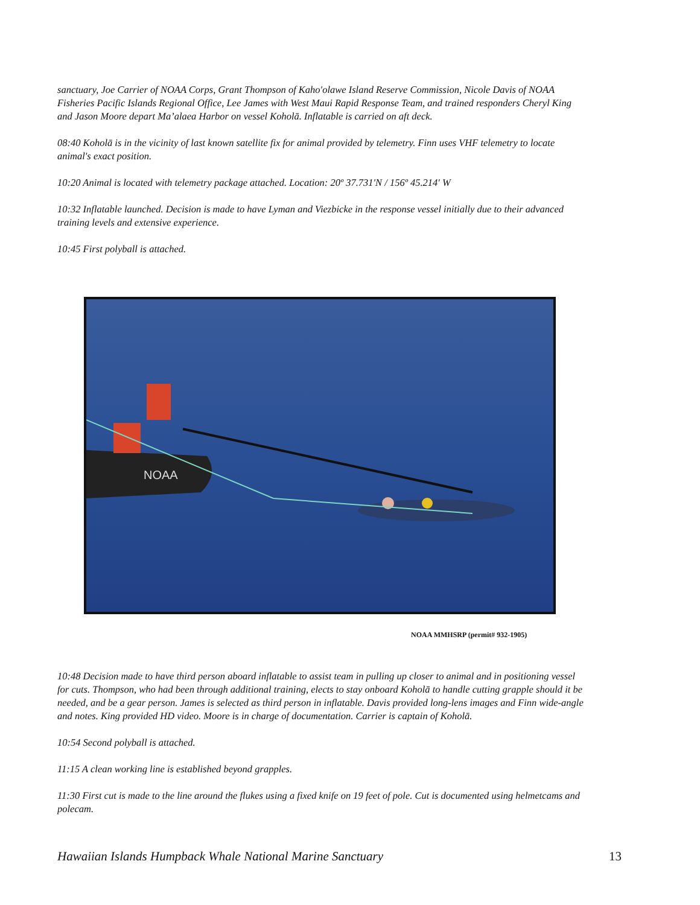sanctuary, Joe Carrier of NOAA Corps, Grant Thompson of Kaho'olawe Island Reserve Commission, Nicole Davis of NOAA Fisheries Pacific Islands Regional Office, Lee James with West Maui Rapid Response Team, and trained responders Cheryl King and Jason Moore depart Ma’alaea Harbor on vessel Koholā. Inflatable is carried on aft deck.
08:40 Koholā is in the vicinity of last known satellite fix for animal provided by telemetry. Finn uses VHF telemetry to locate animal's exact position.
10:20 Animal is located with telemetry package attached. Location: 20º 37.731'N / 156º 45.214' W
10:32 Inflatable launched. Decision is made to have Lyman and Viezbicke in the response vessel initially due to their advanced training levels and extensive experience.
10:45 First polyball is attached.
NOAA
NOAA MMHSRP (permit# 932-1905)
10:48 Decision made to have third person aboard inflatable to assist team in pulling up closer to animal and in positioning vessel for cuts. Thompson, who had been through additional training, elects to stay onboard Koholā to handle cutting grapple should it be needed, and be a gear person. James is selected as third person in inflatable. Davis provided long-lens images and Finn wide-angle and notes. King provided HD video. Moore is in charge of documentation. Carrier is captain of Koholā.
10:54 Second polyball is attached.
11:15 A clean working line is established beyond grapples.
11:30 First cut is made to the line around the flukes using a fixed knife on 19 feet of pole. Cut is documented using helmetcams and polecam.
Hawaiian Islands Humpback Whale National Marine Sanctuary 13